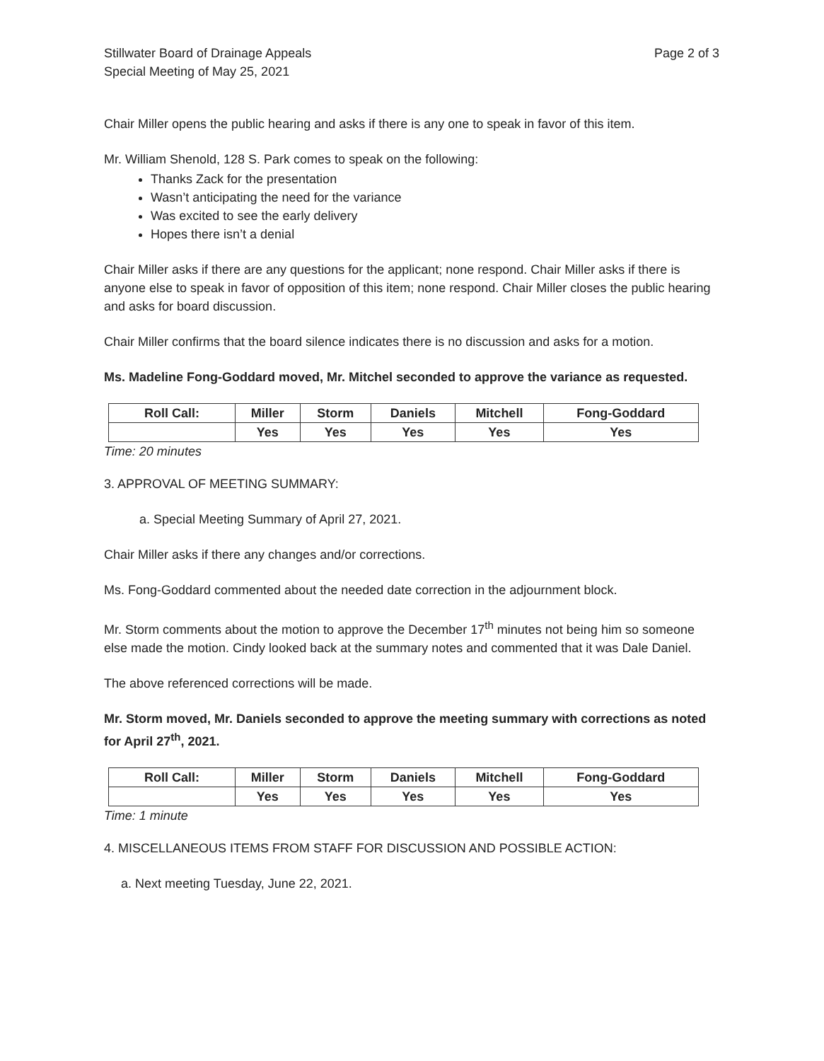Stillwater Board of Drainage Appeals
Special Meeting of May 25, 2021
Page 2 of 3
Chair Miller opens the public hearing and asks if there is any one to speak in favor of this item.
Mr. William Shenold, 128 S. Park comes to speak on the following:
Thanks Zack for the presentation
Wasn’t anticipating the need for the variance
Was excited to see the early delivery
Hopes there isn’t a denial
Chair Miller asks if there are any questions for the applicant; none respond. Chair Miller asks if there is anyone else to speak in favor of opposition of this item; none respond. Chair Miller closes the public hearing and asks for board discussion.
Chair Miller confirms that the board silence indicates there is no discussion and asks for a motion.
Ms. Madeline Fong-Goddard moved, Mr. Mitchel seconded to approve the variance as requested.
| Roll Call: | Miller | Storm | Daniels | Mitchell | Fong-Goddard |
| | Yes | Yes | Yes | Yes | Yes |
Time: 20 minutes
3. APPROVAL OF MEETING SUMMARY:
a. Special Meeting Summary of April 27, 2021.
Chair Miller asks if there any changes and/or corrections.
Ms. Fong-Goddard commented about the needed date correction in the adjournment block.
Mr. Storm comments about the motion to approve the December 17<sup>th</sup> minutes not being him so someone else made the motion. Cindy looked back at the summary notes and commented that it was Dale Daniel.
The above referenced corrections will be made.
Mr. Storm moved, Mr. Daniels seconded to approve the meeting summary with corrections as noted for April 27<sup>th</sup>, 2021.
| Roll Call: | Miller | Storm | Daniels | Mitchell | Fong-Goddard |
| | Yes | Yes | Yes | Yes | Yes |
Time: 1 minute
4. MISCELLANEOUS ITEMS FROM STAFF FOR DISCUSSION AND POSSIBLE ACTION:
a. Next meeting Tuesday, June 22, 2021.